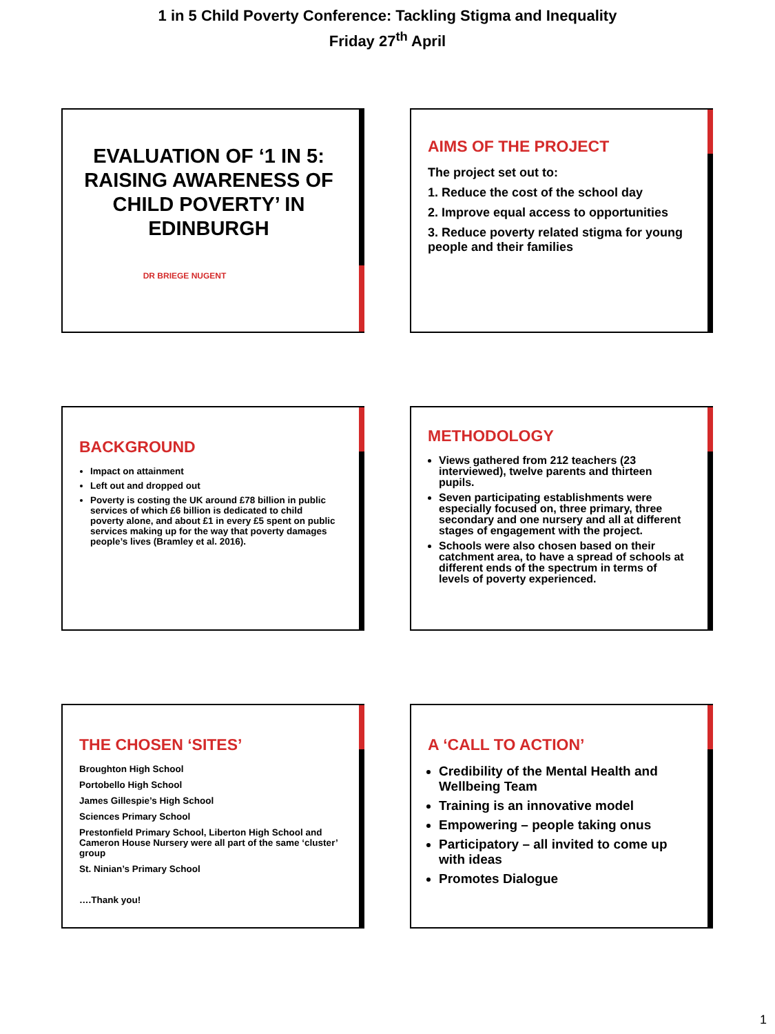1 in 5 Child Poverty Conference: Tackling Stigma and Inequality
Friday 27<sup>th</sup> April
EVALUATION OF ‘1 IN 5: RAISING AWARENESS OF CHILD POVERTY’ IN EDINBURGH
DR BRIEGE NUGENT
AIMS OF THE PROJECT
The project set out to:
1. Reduce the cost of the school day
2. Improve equal access to opportunities
3. Reduce poverty related stigma for young people and their families
BACKGROUND
Impact on attainment
Left out and dropped out
Poverty is costing the UK around £78 billion in public services of which £6 billion is dedicated to child poverty alone, and about £1 in every £5 spent on public services making up for the way that poverty damages people’s lives (Bramley et al. 2016).
METHODOLOGY
Views gathered from 212 teachers (23 interviewed), twelve parents and thirteen pupils.
Seven participating establishments were especially focused on, three primary, three secondary and one nursery and all at different stages of engagement with the project.
Schools were also chosen based on their catchment area, to have a spread of schools at different ends of the spectrum in terms of levels of poverty experienced.
THE CHOSEN ‘SITES’
Broughton High School
Portobello High School
James Gillespie’s High School
Sciences Primary School
Prestonfield Primary School, Liberton High School and Cameron House Nursery were all part of the same ‘cluster’ group
St. Ninian’s Primary School
….Thank you!
A ‘CALL TO ACTION’
Credibility of the Mental Health and Wellbeing Team
Training is an innovative model
Empowering – people taking onus
Participatory – all invited to come up with ideas
Promotes Dialogue
1